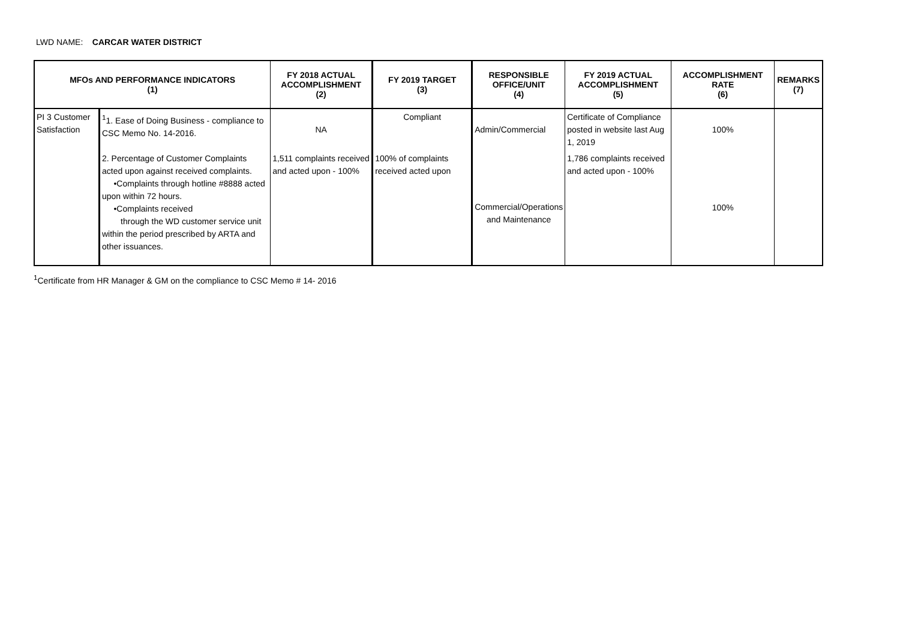LWD NAME: CARCAR WATER DISTRICT
| MFOs AND PERFORMANCE INDICATORS (1) | | FY 2018 ACTUAL ACCOMPLISHMENT (2) | FY 2019 TARGET (3) | RESPONSIBLE OFFICE/UNIT (4) | FY 2019 ACTUAL ACCOMPLISHMENT (5) | ACCOMPLISHMENT RATE (6) | REMARKS (7) |
| --- | --- | --- | --- | --- | --- | --- | --- |
| PI 3 Customer Satisfaction | <sup>1</sup> 1. Ease of Doing Business - compliance to CSC Memo No. 14-2016. | NA | Compliant | Admin/Commercial | Certificate of Compliance posted in website last Aug 1, 2019 | 100% | |
| | 2. Percentage of Customer Complaints acted upon against received complaints. •Complaints through hotline #8888 acted upon within 72 hours. •Complaints received through the WD customer service unit within the period prescribed by ARTA and other issuances. | 1,511 complaints received and acted upon - 100% | 100% of complaints received acted upon | Commercial/Operations and Maintenance | 1,786 complaints received and acted upon - 100% | 100% | |
<sup>1</sup> Certificate from HR Manager & GM on the compliance to CSC Memo # 14- 2016